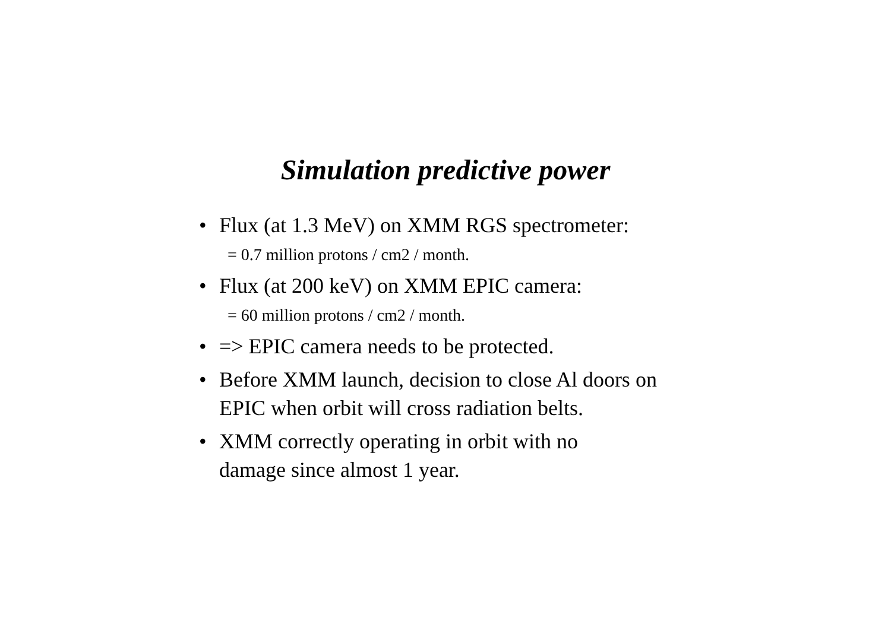Simulation predictive power
• Flux (at 1.3 MeV) on XMM RGS spectrometer:
= 0.7 million protons / cm2 / month.
• Flux (at 200 keV) on XMM EPIC camera:
= 60 million protons / cm2 / month.
• => EPIC camera needs to be protected.
• Before XMM launch, decision to close Al doors on EPIC when orbit will cross radiation belts.
• XMM correctly operating in orbit with no
damage since almost 1 year.